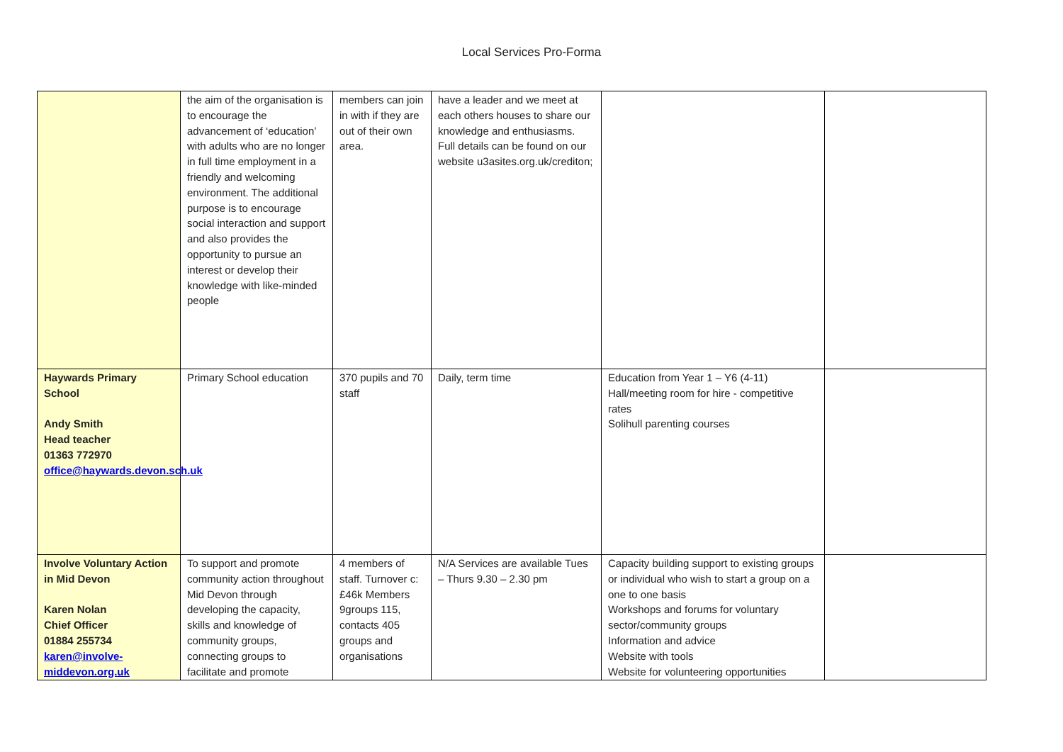Local Services Pro-Forma
| | the aim of the organisation is to encourage the advancement of ‘education’ with adults who are no longer in full time employment in a friendly and welcoming environment. The additional purpose is to encourage social interaction and support and also provides the opportunity to pursue an interest or develop their knowledge with like-minded people | members can join in with if they are out of their own area. | have a leader and we meet at each others houses to share our knowledge and enthusiasms. Full details can be found on our website u3asites.org.uk/crediton; | | |
| Haywards Primary School Andy Smith Head teacher 01363 772970 office@haywards.devon.sch.uk | Primary School education | 370 pupils and 70 staff | Daily, term time | Education from Year 1 – Y6 (4-11) Hall/meeting room for hire - competitive rates Solihull parenting courses | |
| Involve Voluntary Action in Mid Devon Karen Nolan Chief Officer 01884 255734 karen@involve-middevon.org.uk | To support and promote community action throughout Mid Devon through developing the capacity, skills and knowledge of community groups, connecting groups to facilitate and promote | 4 members of staff. Turnover c: £46k Members 9groups 115, contacts 405 groups and organisations | N/A Services are available Tues – Thurs 9.30 – 2.30 pm | Capacity building support to existing groups or individual who wish to start a group on a one to one basis Workshops and forums for voluntary sector/community groups Information and advice Website with tools Website for volunteering opportunities | |